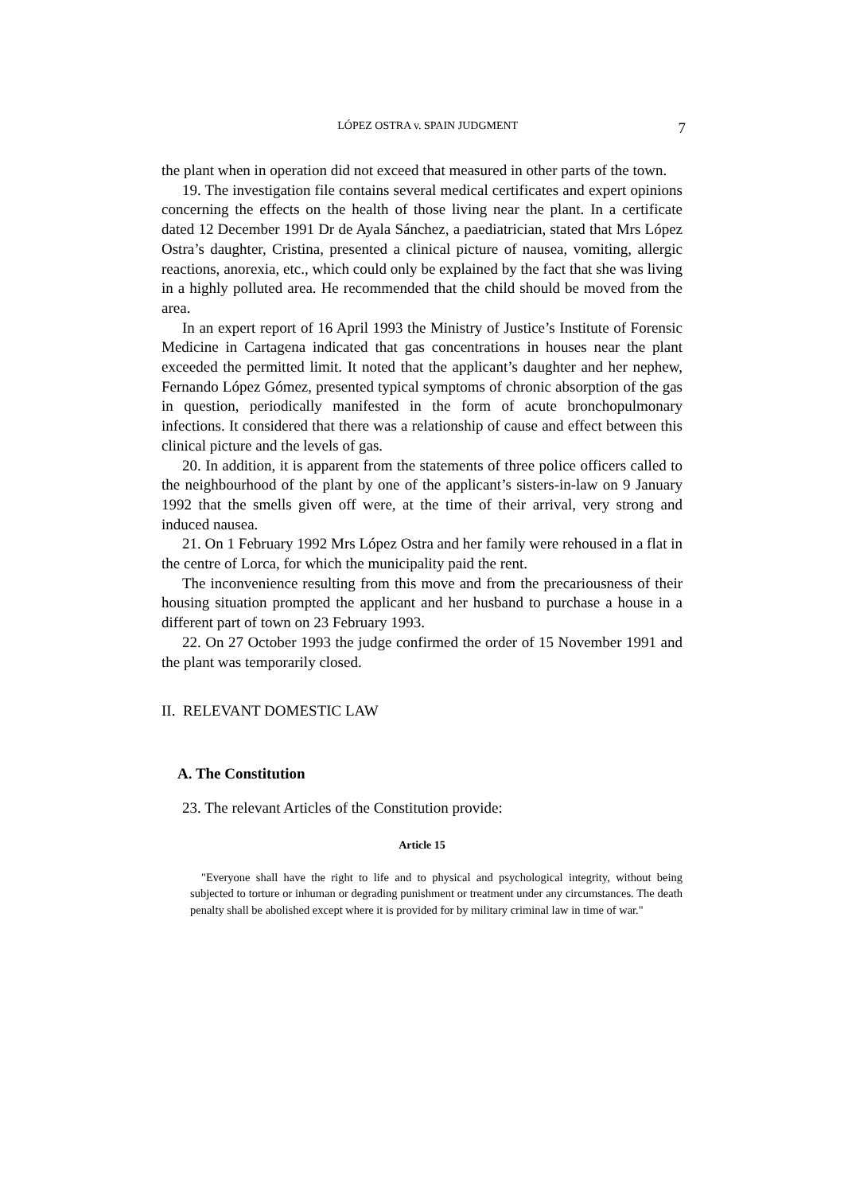LÓPEZ OSTRA v. SPAIN JUDGMENT 7
the plant when in operation did not exceed that measured in other parts of the town.
19. The investigation file contains several medical certificates and expert opinions concerning the effects on the health of those living near the plant. In a certificate dated 12 December 1991 Dr de Ayala Sánchez, a paediatrician, stated that Mrs López Ostra’s daughter, Cristina, presented a clinical picture of nausea, vomiting, allergic reactions, anorexia, etc., which could only be explained by the fact that she was living in a highly polluted area. He recommended that the child should be moved from the area.
In an expert report of 16 April 1993 the Ministry of Justice’s Institute of Forensic Medicine in Cartagena indicated that gas concentrations in houses near the plant exceeded the permitted limit. It noted that the applicant’s daughter and her nephew, Fernando López Gómez, presented typical symptoms of chronic absorption of the gas in question, periodically manifested in the form of acute bronchopulmonary infections. It considered that there was a relationship of cause and effect between this clinical picture and the levels of gas.
20. In addition, it is apparent from the statements of three police officers called to the neighbourhood of the plant by one of the applicant’s sisters-in-law on 9 January 1992 that the smells given off were, at the time of their arrival, very strong and induced nausea.
21. On 1 February 1992 Mrs López Ostra and her family were rehoused in a flat in the centre of Lorca, for which the municipality paid the rent.
The inconvenience resulting from this move and from the precariousness of their housing situation prompted the applicant and her husband to purchase a house in a different part of town on 23 February 1993.
22. On 27 October 1993 the judge confirmed the order of 15 November 1991 and the plant was temporarily closed.
II. RELEVANT DOMESTIC LAW
A. The Constitution
23. The relevant Articles of the Constitution provide:
Article 15
"Everyone shall have the right to life and to physical and psychological integrity, without being subjected to torture or inhuman or degrading punishment or treatment under any circumstances. The death penalty shall be abolished except where it is provided for by military criminal law in time of war."